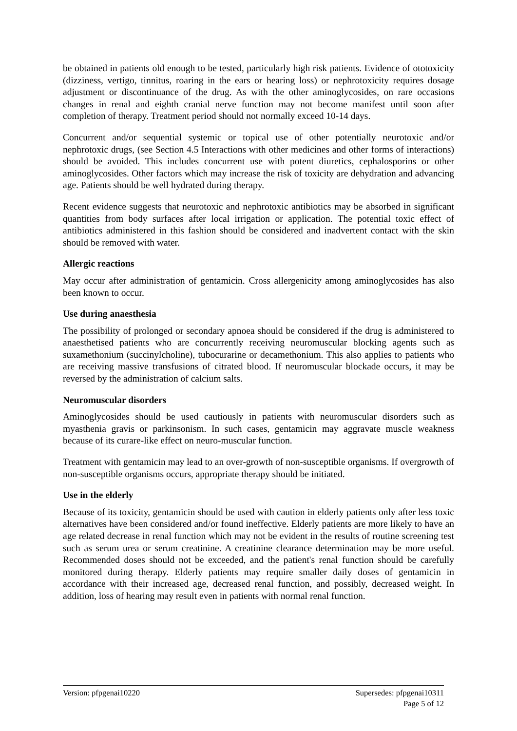be obtained in patients old enough to be tested, particularly high risk patients. Evidence of ototoxicity (dizziness, vertigo, tinnitus, roaring in the ears or hearing loss) or nephrotoxicity requires dosage adjustment or discontinuance of the drug. As with the other aminoglycosides, on rare occasions changes in renal and eighth cranial nerve function may not become manifest until soon after completion of therapy. Treatment period should not normally exceed 10-14 days.
Concurrent and/or sequential systemic or topical use of other potentially neurotoxic and/or nephrotoxic drugs, (see Section 4.5 Interactions with other medicines and other forms of interactions) should be avoided. This includes concurrent use with potent diuretics, cephalosporins or other aminoglycosides. Other factors which may increase the risk of toxicity are dehydration and advancing age. Patients should be well hydrated during therapy.
Recent evidence suggests that neurotoxic and nephrotoxic antibiotics may be absorbed in significant quantities from body surfaces after local irrigation or application. The potential toxic effect of antibiotics administered in this fashion should be considered and inadvertent contact with the skin should be removed with water.
Allergic reactions
May occur after administration of gentamicin. Cross allergenicity among aminoglycosides has also been known to occur.
Use during anaesthesia
The possibility of prolonged or secondary apnoea should be considered if the drug is administered to anaesthetised patients who are concurrently receiving neuromuscular blocking agents such as suxamethonium (succinylcholine), tubocurarine or decamethonium. This also applies to patients who are receiving massive transfusions of citrated blood. If neuromuscular blockade occurs, it may be reversed by the administration of calcium salts.
Neuromuscular disorders
Aminoglycosides should be used cautiously in patients with neuromuscular disorders such as myasthenia gravis or parkinsonism. In such cases, gentamicin may aggravate muscle weakness because of its curare-like effect on neuro-muscular function.
Treatment with gentamicin may lead to an over-growth of non-susceptible organisms. If overgrowth of non-susceptible organisms occurs, appropriate therapy should be initiated.
Use in the elderly
Because of its toxicity, gentamicin should be used with caution in elderly patients only after less toxic alternatives have been considered and/or found ineffective. Elderly patients are more likely to have an age related decrease in renal function which may not be evident in the results of routine screening test such as serum urea or serum creatinine. A creatinine clearance determination may be more useful. Recommended doses should not be exceeded, and the patient's renal function should be carefully monitored during therapy. Elderly patients may require smaller daily doses of gentamicin in accordance with their increased age, decreased renal function, and possibly, decreased weight. In addition, loss of hearing may result even in patients with normal renal function.
Version: pfpgenai10220 Supersedes: pfpgenai10311
Page 5 of 12